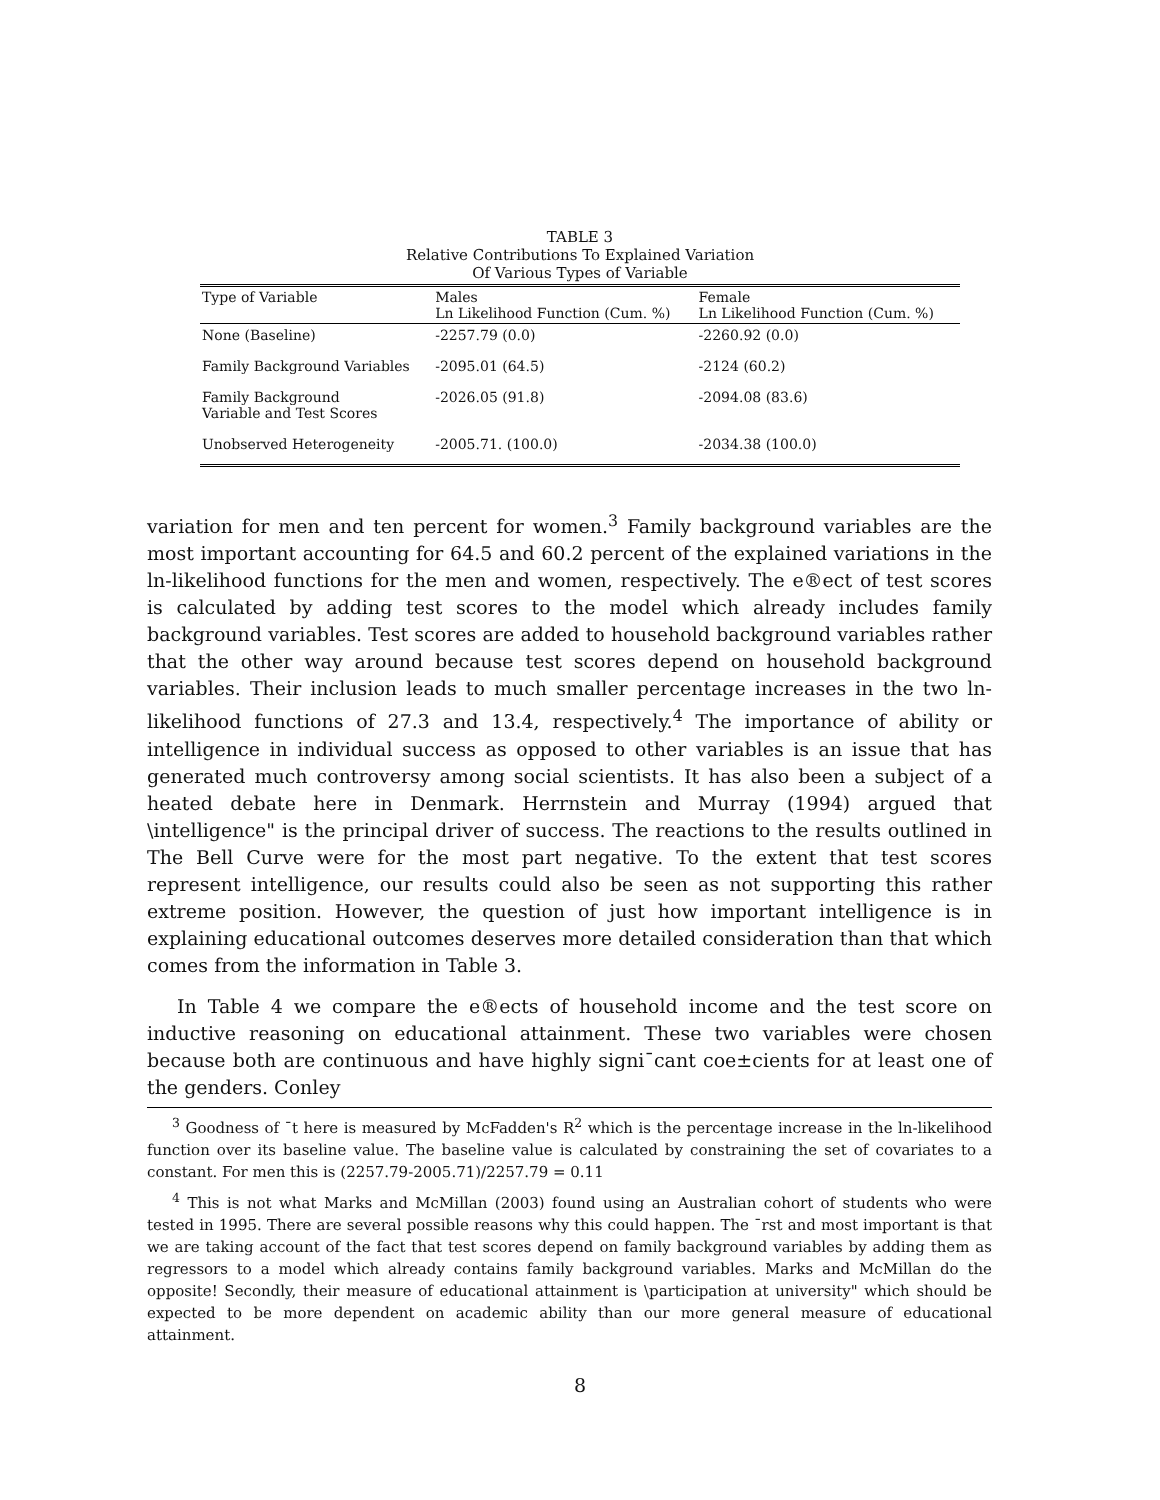TABLE 3
Relative Contributions To Explained Variation
Of Various Types of Variable
| Type of Variable | Males Ln Likelihood Function (Cum. %) | Female Ln Likelihood Function (Cum. %) |
| --- | --- | --- |
| None (Baseline) | -2257.79 (0.0) | -2260.92 (0.0) |
| Family Background Variables | -2095.01 (64.5) | -2124 (60.2) |
| Family Background Variable and Test Scores | -2026.05 (91.8) | -2094.08 (83.6) |
| Unobserved Heterogeneity | -2005.71. (100.0) | -2034.38 (100.0) |
variation for men and ten percent for women.<sup>3</sup> Family background variables are the most important accounting for 64.5 and 60.2 percent of the explained variations in the ln-likelihood functions for the men and women, respectively. The e®ect of test scores is calculated by adding test scores to the model which already includes family background variables. Test scores are added to household background variables rather that the other way around because test scores depend on household background variables. Their inclusion leads to much smaller percentage increases in the two ln-likelihood functions of 27.3 and 13.4, respectively.<sup>4</sup> The importance of ability or intelligence in individual success as opposed to other variables is an issue that has generated much controversy among social scientists. It has also been a subject of a heated debate here in Denmark. Herrnstein and Murray (1994) argued that \intelligence" is the principal driver of success. The reactions to the results outlined in The Bell Curve were for the most part negative. To the extent that test scores represent intelligence, our results could also be seen as not supporting this rather extreme position. However, the question of just how important intelligence is in explaining educational outcomes deserves more detailed consideration than that which comes from the information in Table 3.
In Table 4 we compare the e®ects of household income and the test score on inductive reasoning on educational attainment. These two variables were chosen because both are continuous and have highly signi¯cant coe±cients for at least one of the genders. Conley
<sup>3</sup> Goodness of ¯t here is measured by McFadden's R<sup>2</sup> which is the percentage increase in the ln-likelihood function over its baseline value. The baseline value is calculated by constraining the set of covariates to a constant. For men this is (2257.79-2005.71)/2257.79 = 0.11
<sup>4</sup> This is not what Marks and McMillan (2003) found using an Australian cohort of students who were tested in 1995. There are several possible reasons why this could happen. The ¯rst and most important is that we are taking account of the fact that test scores depend on family background variables by adding them as regressors to a model which already contains family background variables. Marks and McMillan do the opposite! Secondly, their measure of educational attainment is \participation at university" which should be expected to be more dependent on academic ability than our more general measure of educational attainment.
8